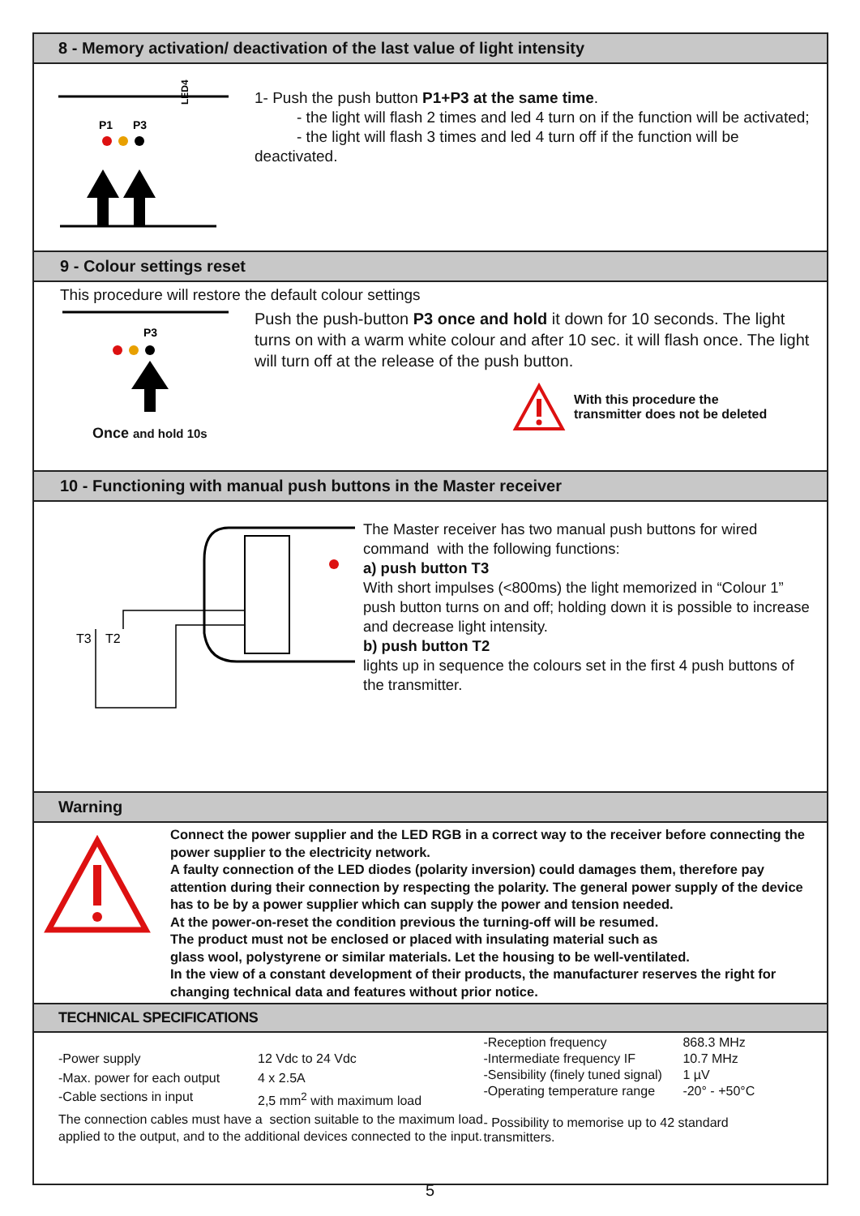8 - Memory activation/ deactivation of the last value of light intensity
P1
P3
LED4
1- Push the push button P1+P3 at the same time.
- the light will flash 2 times and led 4 turn on if the function will be activated;
- the light will flash 3 times and led 4 turn off if the function will be
deactivated.
9 - Colour settings reset
This procedure will restore the default colour settings
P3
Once and hold 10s
Push the push-button P3 once and hold it down for 10 seconds. The light turns on with a warm white colour and after 10 sec. it will flash once. The light will turn off at the release of the push button.
With this procedure the
transmitter does not be deleted
10 - Functioning with manual push buttons in the Master receiver
T3
T2
The Master receiver has two manual push buttons for wired command with the following functions:
a) push button T3
With short impulses (<800ms) the light memorized in “Colour 1” push button turns on and off; holding down it is possible to increase and decrease light intensity.
b) push button T2
lights up in sequence the colours set in the first 4 push buttons of the transmitter.
Warning
Connect the power supplier and the LED RGB in a correct way to the receiver before connecting the power supplier to the electricity network.
A faulty connection of the LED diodes (polarity inversion) could damages them, therefore pay attention during their connection by respecting the polarity. The general power supply of the device has to be by a power supplier which can supply the power and tension needed.
At the power-on-reset the condition previous the turning-off will be resumed.
The product must not be enclosed or placed with insulating material such as
glass wool, polystyrene or similar materials. Let the housing to be well-ventilated.
In the view of a constant development of their products, the manufacturer reserves the right for changing technical data and features without prior notice.
TECHNICAL SPECIFICATIONS
| -Power supply | 12 Vdc to 24 Vdc |
| -Max. power for each output | 4 x 2.5A |
| -Cable sections in input | 2,5 mm<sup>2</sup> with maximum load |
The connection cables must have a section suitable to the maximum load applied to the output, and to the additional devices connected to the input.
| -Reception frequency | 868.3 MHz |
| -Intermediate frequency IF | 10.7 MHz |
| -Sensibility (finely tuned signal) | 1 µV |
| -Operating temperature range | -20° - +50°C |
- Possibility to memorise up to 42 standard transmitters.
5